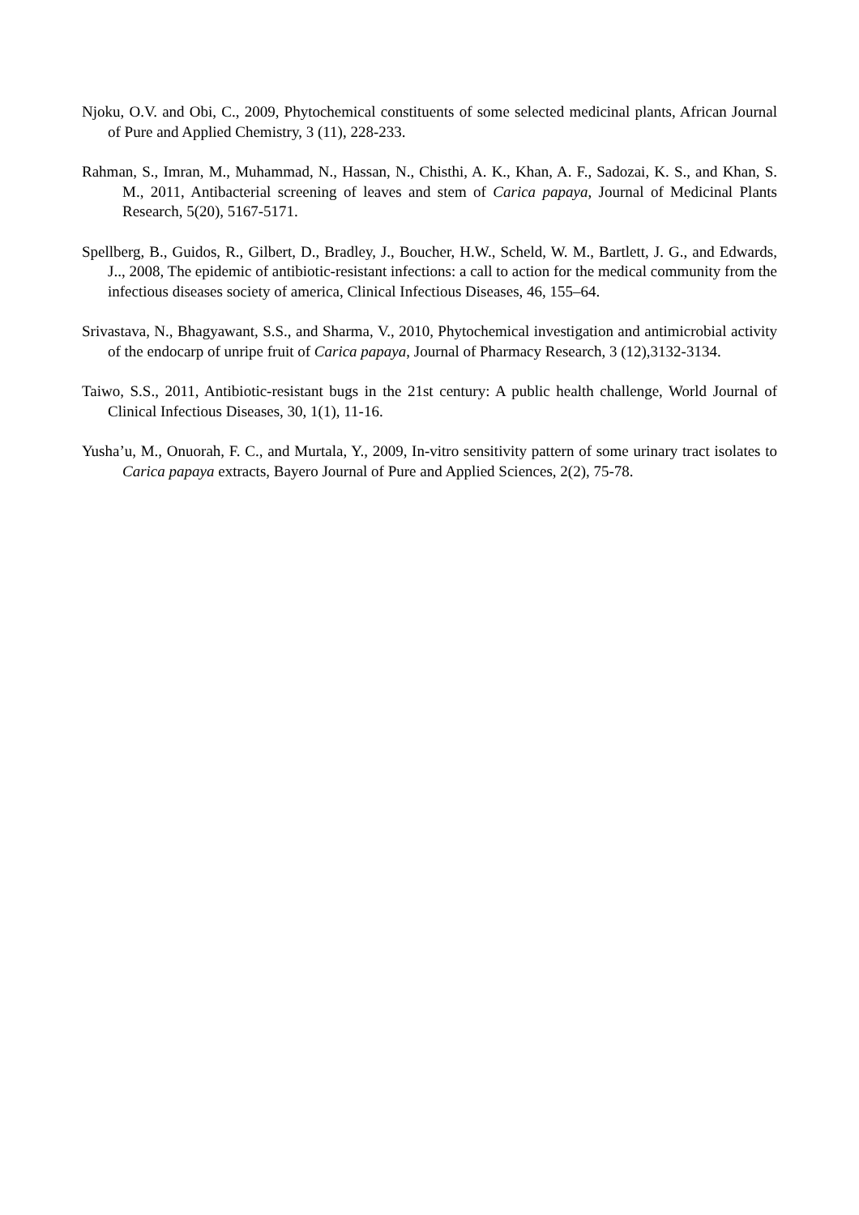Njoku, O.V. and Obi, C., 2009, Phytochemical constituents of some selected medicinal plants, African Journal of Pure and Applied Chemistry, 3 (11), 228-233.
Rahman, S., Imran, M., Muhammad, N., Hassan, N., Chisthi, A. K., Khan, A. F., Sadozai, K. S., and Khan, S. M., 2011, Antibacterial screening of leaves and stem of Carica papaya, Journal of Medicinal Plants Research, 5(20), 5167-5171.
Spellberg, B., Guidos, R., Gilbert, D., Bradley, J., Boucher, H.W., Scheld, W. M., Bartlett, J. G., and Edwards, J.., 2008, The epidemic of antibiotic-resistant infections: a call to action for the medical community from the infectious diseases society of america, Clinical Infectious Diseases, 46, 155–64.
Srivastava, N., Bhagyawant, S.S., and Sharma, V., 2010, Phytochemical investigation and antimicrobial activity of the endocarp of unripe fruit of Carica papaya, Journal of Pharmacy Research, 3 (12),3132-3134.
Taiwo, S.S., 2011, Antibiotic-resistant bugs in the 21st century: A public health challenge, World Journal of Clinical Infectious Diseases, 30, 1(1), 11-16.
Yusha’u, M., Onuorah, F. C., and Murtala, Y., 2009, In-vitro sensitivity pattern of some urinary tract isolates to Carica papaya extracts, Bayero Journal of Pure and Applied Sciences, 2(2), 75-78.